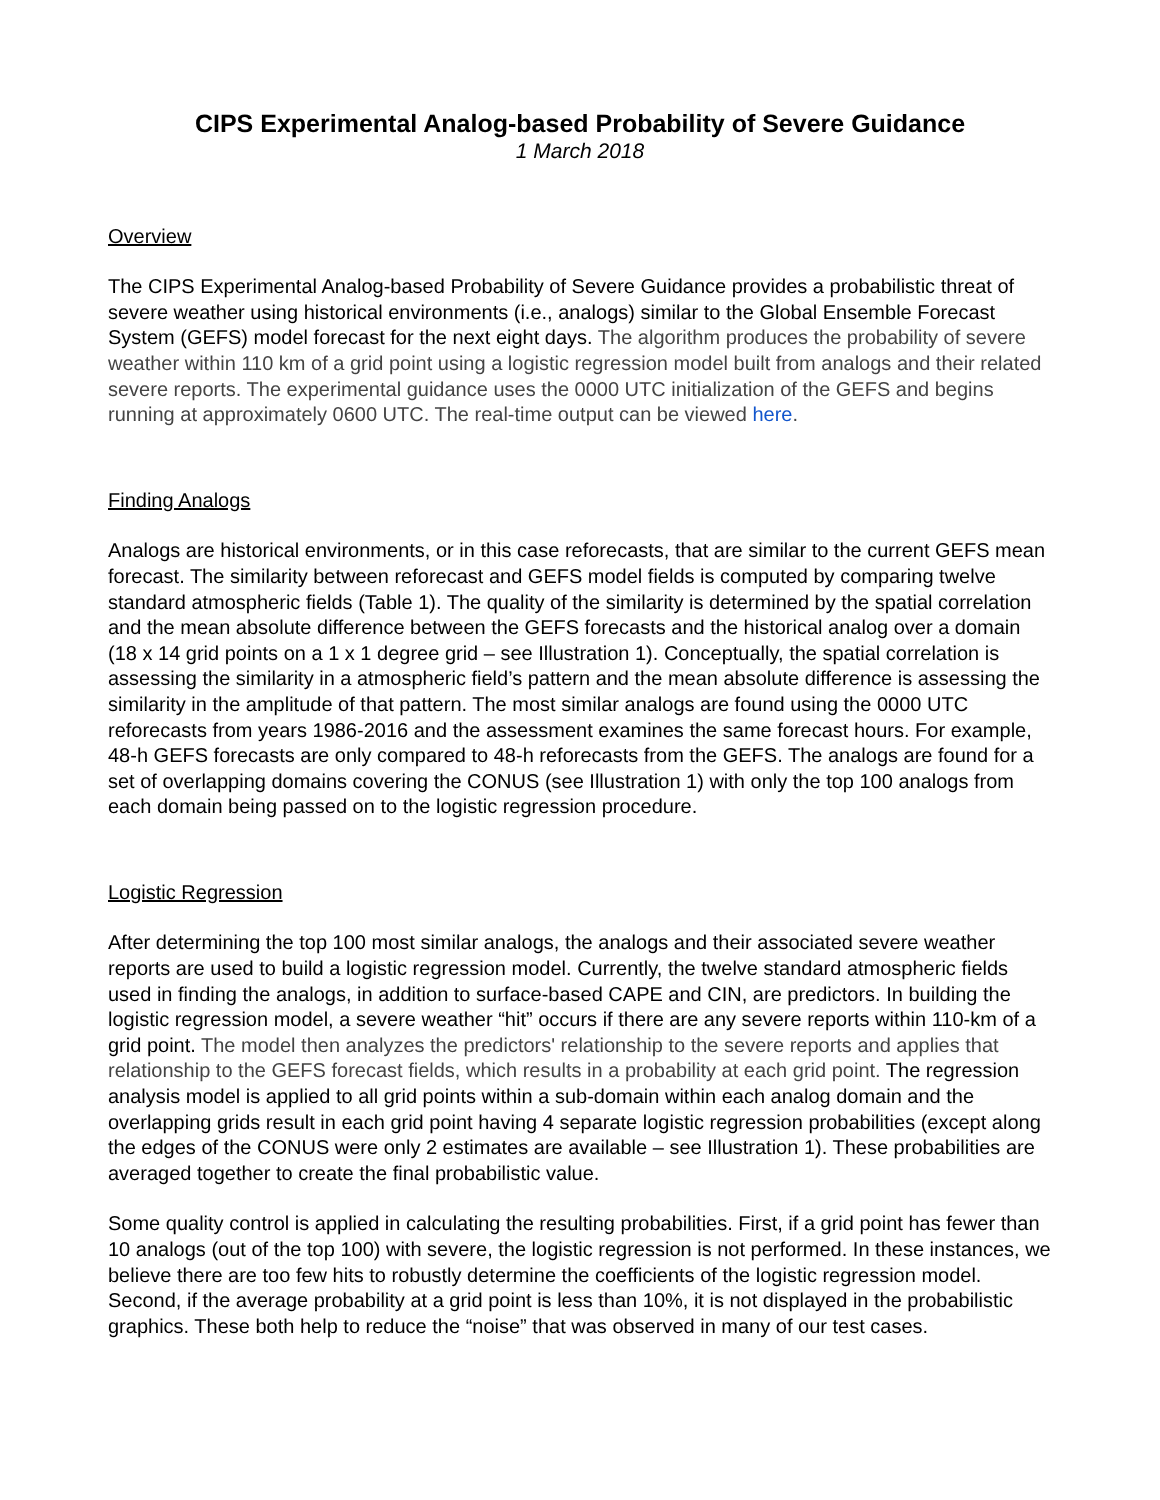CIPS Experimental Analog-based Probability of Severe Guidance
1 March 2018
Overview
The CIPS Experimental Analog-based Probability of Severe Guidance provides a probabilistic threat of severe weather using historical environments (i.e., analogs) similar to the Global Ensemble Forecast System (GEFS) model forecast for the next eight days. The algorithm produces the probability of severe weather within 110 km of a grid point using a logistic regression model built from analogs and their related severe reports. The experimental guidance uses the 0000 UTC initialization of the GEFS and begins running at approximately 0600 UTC. The real-time output can be viewed here.
Finding Analogs
Analogs are historical environments, or in this case reforecasts, that are similar to the current GEFS mean forecast. The similarity between reforecast and GEFS model fields is computed by comparing twelve standard atmospheric fields (Table 1). The quality of the similarity is determined by the spatial correlation and the mean absolute difference between the GEFS forecasts and the historical analog over a domain (18 x 14 grid points on a 1 x 1 degree grid – see Illustration 1). Conceptually, the spatial correlation is assessing the similarity in a atmospheric field’s pattern and the mean absolute difference is assessing the similarity in the amplitude of that pattern. The most similar analogs are found using the 0000 UTC reforecasts from years 1986-2016 and the assessment examines the same forecast hours. For example, 48-h GEFS forecasts are only compared to 48-h reforecasts from the GEFS. The analogs are found for a set of overlapping domains covering the CONUS (see Illustration 1) with only the top 100 analogs from each domain being passed on to the logistic regression procedure.
Logistic Regression
After determining the top 100 most similar analogs, the analogs and their associated severe weather reports are used to build a logistic regression model. Currently, the twelve standard atmospheric fields used in finding the analogs, in addition to surface-based CAPE and CIN, are predictors. In building the logistic regression model, a severe weather “hit” occurs if there are any severe reports within 110-km of a grid point. The model then analyzes the predictors' relationship to the severe reports and applies that relationship to the GEFS forecast fields, which results in a probability at each grid point. The regression analysis model is applied to all grid points within a sub-domain within each analog domain and the overlapping grids result in each grid point having 4 separate logistic regression probabilities (except along the edges of the CONUS were only 2 estimates are available – see Illustration 1). These probabilities are averaged together to create the final probabilistic value.
Some quality control is applied in calculating the resulting probabilities. First, if a grid point has fewer than 10 analogs (out of the top 100) with severe, the logistic regression is not performed. In these instances, we believe there are too few hits to robustly determine the coefficients of the logistic regression model. Second, if the average probability at a grid point is less than 10%, it is not displayed in the probabilistic graphics. These both help to reduce the “noise” that was observed in many of our test cases.